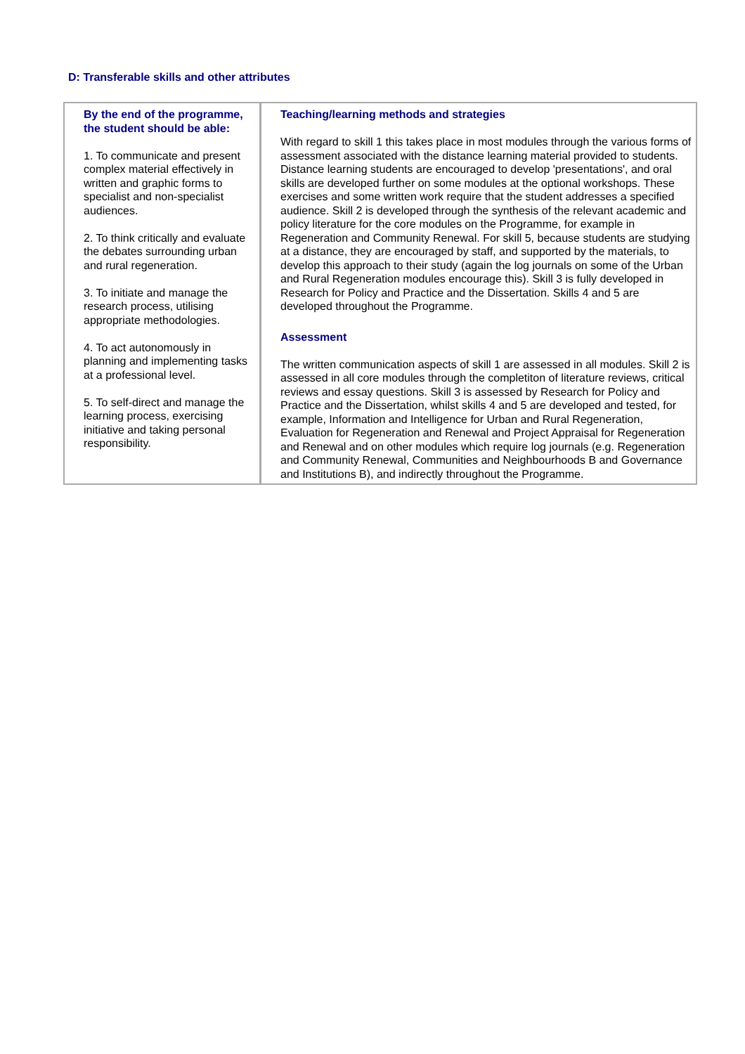D: Transferable skills and other attributes
| By the end of the programme, the student should be able: 1. To communicate and present complex material effectively in written and graphic forms to specialist and non-specialist audiences. 2. To think critically and evaluate the debates surrounding urban and rural regeneration. 3. To initiate and manage the research process, utilising appropriate methodologies. 4. To act autonomously in planning and implementing tasks at a professional level. 5. To self-direct and manage the learning process, exercising initiative and taking personal responsibility. | Teaching/learning methods and strategies With regard to skill 1 this takes place in most modules through the various forms of assessment associated with the distance learning material provided to students. Distance learning students are encouraged to develop 'presentations', and oral skills are developed further on some modules at the optional workshops. These exercises and some written work require that the student addresses a specified audience. Skill 2 is developed through the synthesis of the relevant academic and policy literature for the core modules on the Programme, for example in Regeneration and Community Renewal. For skill 5, because students are studying at a distance, they are encouraged by staff, and supported by the materials, to develop this approach to their study (again the log journals on some of the Urban and Rural Regeneration modules encourage this). Skill 3 is fully developed in Research for Policy and Practice and the Dissertation. Skills 4 and 5 are developed throughout the Programme. Assessment The written communication aspects of skill 1 are assessed in all modules. Skill 2 is assessed in all core modules through the completiton of literature reviews, critical reviews and essay questions. Skill 3 is assessed by Research for Policy and Practice and the Dissertation, whilst skills 4 and 5 are developed and tested, for example, Information and Intelligence for Urban and Rural Regeneration, Evaluation for Regeneration and Renewal and Project Appraisal for Regeneration and Renewal and on other modules which require log journals (e.g. Regeneration and Community Renewal, Communities and Neighbourhoods B and Governance and Institutions B), and indirectly throughout the Programme. |